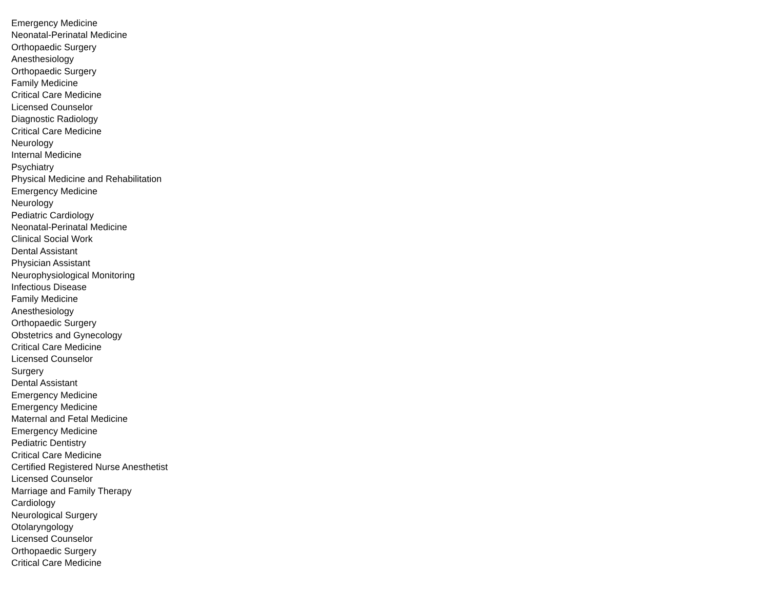| Emergency Medicine |
| Neonatal-Perinatal Medicine |
| Orthopaedic Surgery |
| Anesthesiology |
| Orthopaedic Surgery |
| Family Medicine |
| Critical Care Medicine |
| Licensed Counselor |
| Diagnostic Radiology |
| Critical Care Medicine |
| Neurology |
| Internal Medicine |
| Psychiatry |
| Physical Medicine and Rehabilitation |
| Emergency Medicine |
| Neurology |
| Pediatric Cardiology |
| Neonatal-Perinatal Medicine |
| Clinical Social Work |
| Dental Assistant |
| Physician Assistant |
| Neurophysiological Monitoring |
| Infectious Disease |
| Family Medicine |
| Anesthesiology |
| Orthopaedic Surgery |
| Obstetrics and Gynecology |
| Critical Care Medicine |
| Licensed Counselor |
| Surgery |
| Dental Assistant |
| Emergency Medicine |
| Emergency Medicine |
| Maternal and Fetal Medicine |
| Emergency Medicine |
| Pediatric Dentistry |
| Critical Care Medicine |
| Certified Registered Nurse Anesthetist |
| Licensed Counselor |
| Marriage and Family Therapy |
| Cardiology |
| Neurological Surgery |
| Otolaryngology |
| Licensed Counselor |
| Orthopaedic Surgery |
| Critical Care Medicine |